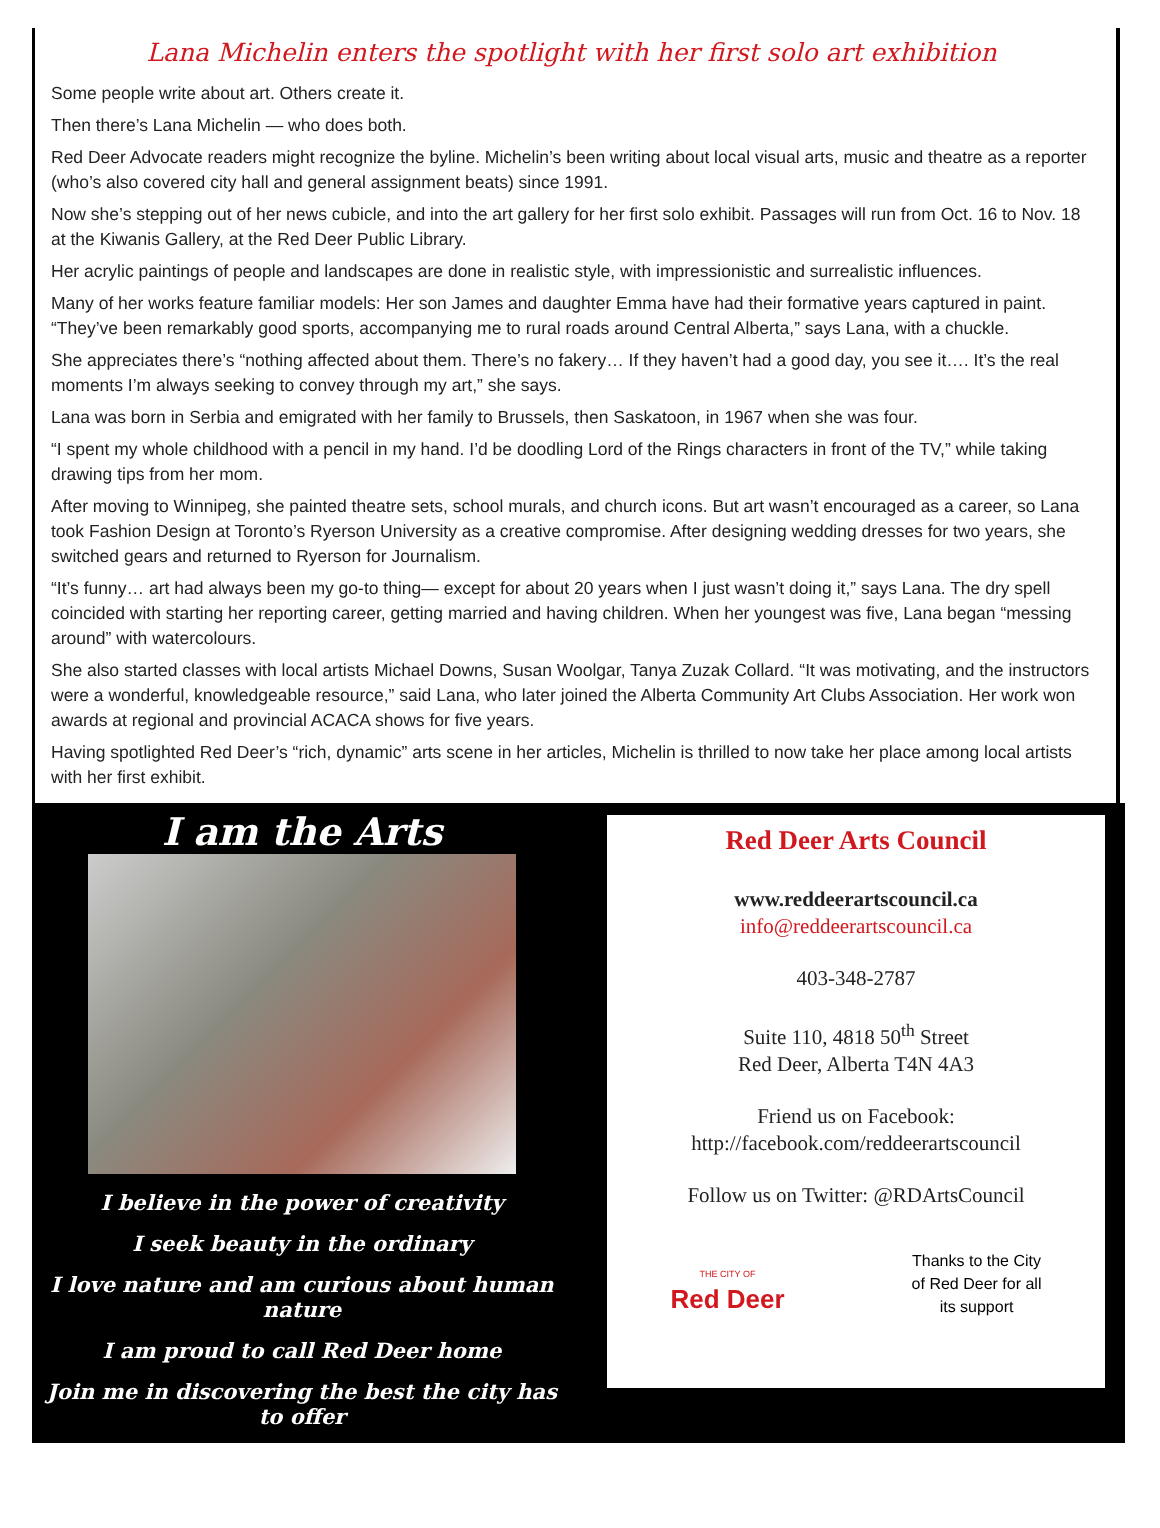Lana Michelin enters the spotlight with her first solo art exhibition
Some people write about art. Others create it.
Then there’s Lana Michelin — who does both.
Red Deer Advocate readers might recognize the byline. Michelin’s been writing about local visual arts, music and theatre as a reporter (who’s also covered city hall and general assignment beats) since 1991.
Now she’s stepping out of her news cubicle, and into the art gallery for her first solo exhibit. Passages will run from Oct. 16 to Nov. 18 at the Kiwanis Gallery, at the Red Deer Public Library.
Her acrylic paintings of people and landscapes are done in realistic style, with impressionistic and surrealistic influences.
Many of her works feature familiar models: Her son James and daughter Emma have had their formative years captured in paint. “They’ve been remarkably good sports, accompanying me to rural roads around Central Alberta,” says Lana, with a chuckle.
She appreciates there’s “nothing affected about them. There’s no fakery… If they haven’t had a good day, you see it…. It’s the real moments I’m always seeking to convey through my art,” she says.
Lana was born in Serbia and emigrated with her family to Brussels, then Saskatoon, in 1967 when she was four.
“I spent my whole childhood with a pencil in my hand. I’d be doodling Lord of the Rings characters in front of the TV,” while taking drawing tips from her mom.
After moving to Winnipeg, she painted theatre sets, school murals, and church icons. But art wasn’t encouraged as a career, so Lana took Fashion Design at Toronto’s Ryerson University as a creative compromise. After designing wedding dresses for two years, she switched gears and returned to Ryerson for Journalism.
“It’s funny… art had always been my go-to thing— except for about 20 years when I just wasn’t doing it,” says Lana. The dry spell coincided with starting her reporting career, getting married and having children. When her youngest was five, Lana began “messing around” with watercolours.
She also started classes with local artists Michael Downs, Susan Woolgar, Tanya Zuzak Collard. “It was motivating, and the instructors were a wonderful, knowledgeable resource,” said Lana, who later joined the Alberta Community Art Clubs Association. Her work won awards at regional and provincial ACACA shows for five years.
Having spotlighted Red Deer’s “rich, dynamic” arts scene in her articles, Michelin is thrilled to now take her place among local artists with her first exhibit.
I am the Arts
I believe in the power of creativity
I seek beauty in the ordinary
I love nature and am curious about human nature
I am proud to call Red Deer home
Join me in discovering the best the city has to offer
Red Deer Arts Council
www.reddeerartscouncil.ca
info@reddeerartscouncil.ca
403-348-2787
Suite 110, 4818 50<sup>th</sup> Street
Red Deer, Alberta T4N 4A3
Friend us on Facebook:
http://facebook.com/reddeerartscouncil
Follow us on Twitter: @RDArtsCouncil
THE CITY OF
Red Deer
Thanks to the City of Red Deer for all its support